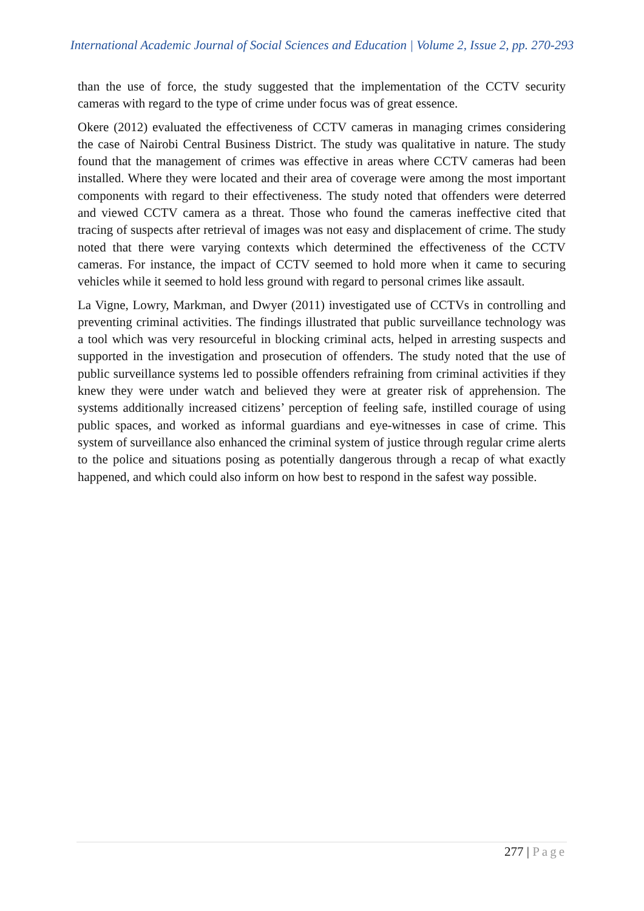International Academic Journal of Social Sciences and Education | Volume 2, Issue 2, pp. 270-293
than the use of force, the study suggested that the implementation of the CCTV security cameras with regard to the type of crime under focus was of great essence.
Okere (2012) evaluated the effectiveness of CCTV cameras in managing crimes considering the case of Nairobi Central Business District. The study was qualitative in nature. The study found that the management of crimes was effective in areas where CCTV cameras had been installed. Where they were located and their area of coverage were among the most important components with regard to their effectiveness. The study noted that offenders were deterred and viewed CCTV camera as a threat. Those who found the cameras ineffective cited that tracing of suspects after retrieval of images was not easy and displacement of crime. The study noted that there were varying contexts which determined the effectiveness of the CCTV cameras. For instance, the impact of CCTV seemed to hold more when it came to securing vehicles while it seemed to hold less ground with regard to personal crimes like assault.
La Vigne, Lowry, Markman, and Dwyer (2011) investigated use of CCTVs in controlling and preventing criminal activities. The findings illustrated that public surveillance technology was a tool which was very resourceful in blocking criminal acts, helped in arresting suspects and supported in the investigation and prosecution of offenders. The study noted that the use of public surveillance systems led to possible offenders refraining from criminal activities if they knew they were under watch and believed they were at greater risk of apprehension. The systems additionally increased citizens’ perception of feeling safe, instilled courage of using public spaces, and worked as informal guardians and eye-witnesses in case of crime. This system of surveillance also enhanced the criminal system of justice through regular crime alerts to the police and situations posing as potentially dangerous through a recap of what exactly happened, and which could also inform on how best to respond in the safest way possible.
277 | Page